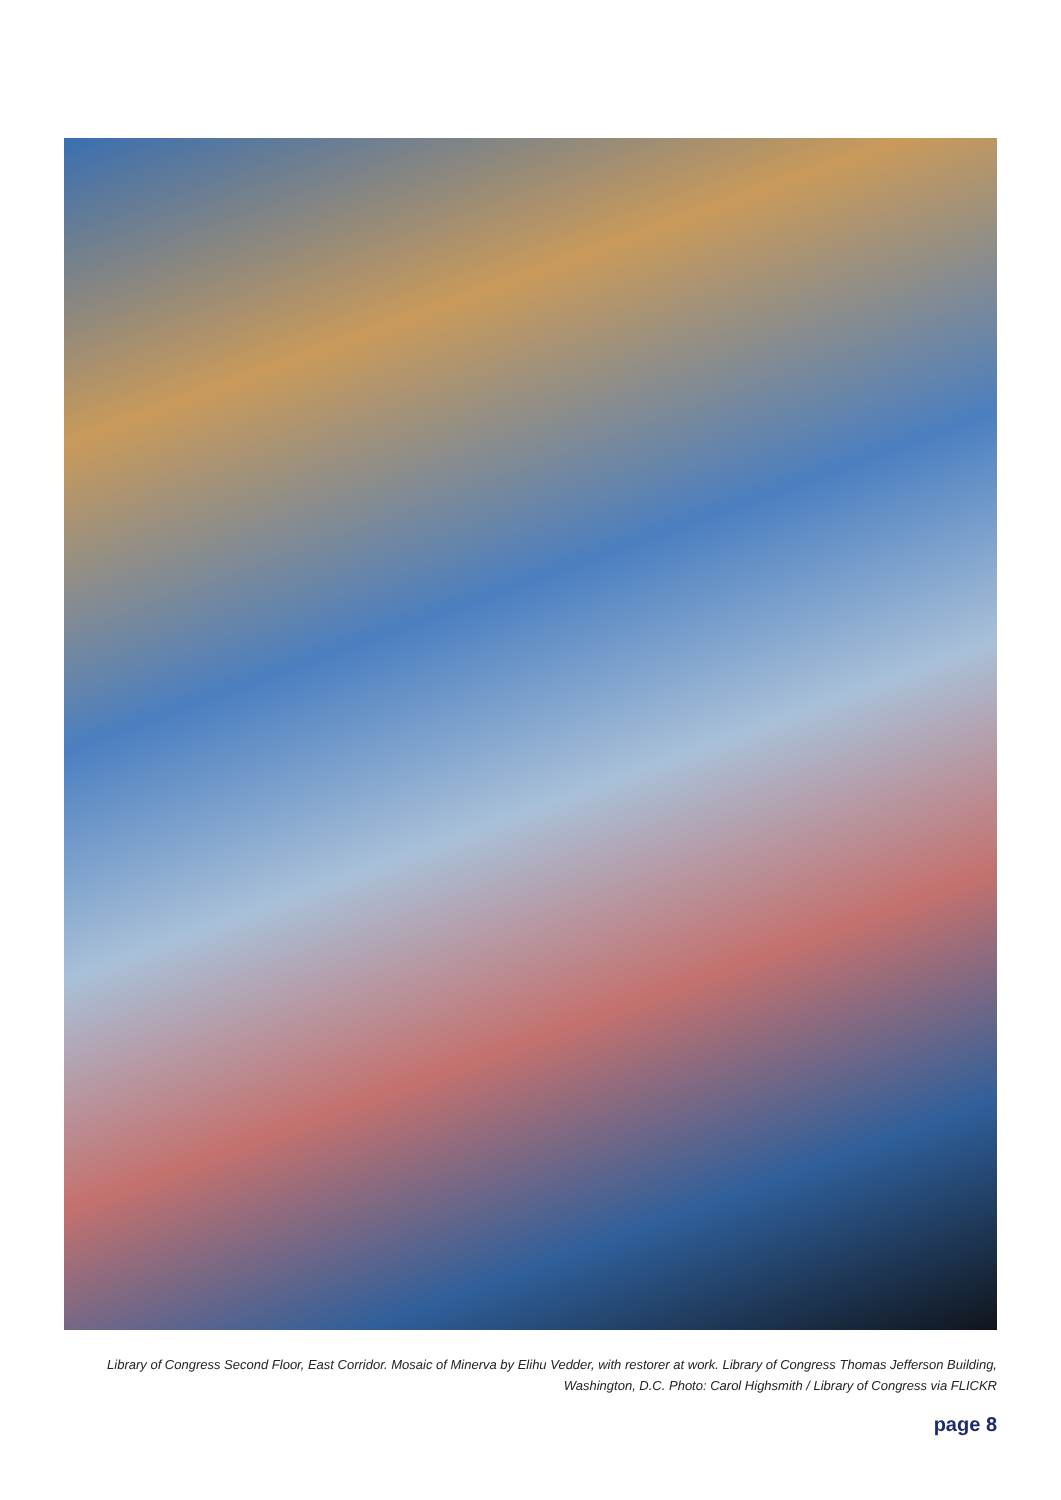Library of Congress Second Floor, East Corridor. Mosaic of Minerva by Elihu Vedder, with restorer at work. Library of Congress Thomas Jefferson Building, Washington, D.C. Photo: Carol Highsmith / Library of Congress via FLICKR
page 8